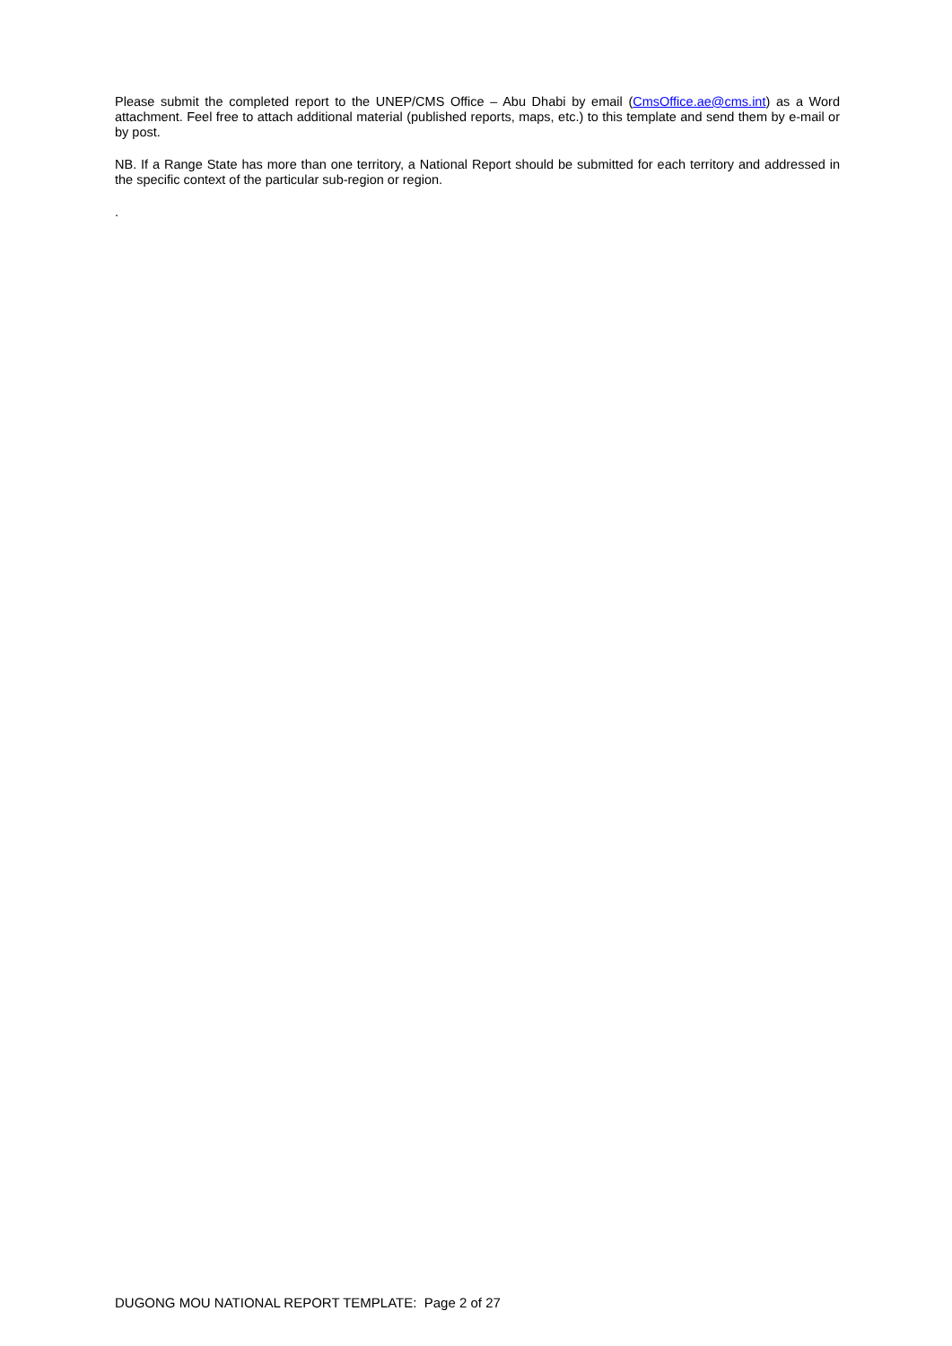Please submit the completed report to the UNEP/CMS Office – Abu Dhabi by email (CmsOffice.ae@cms.int) as a Word attachment. Feel free to attach additional material (published reports, maps, etc.) to this template and send them by e-mail or by post.
NB. If a Range State has more than one territory, a National Report should be submitted for each territory and addressed in the specific context of the particular sub-region or region.
.
DUGONG MOU NATIONAL REPORT TEMPLATE: Page 2 of 27